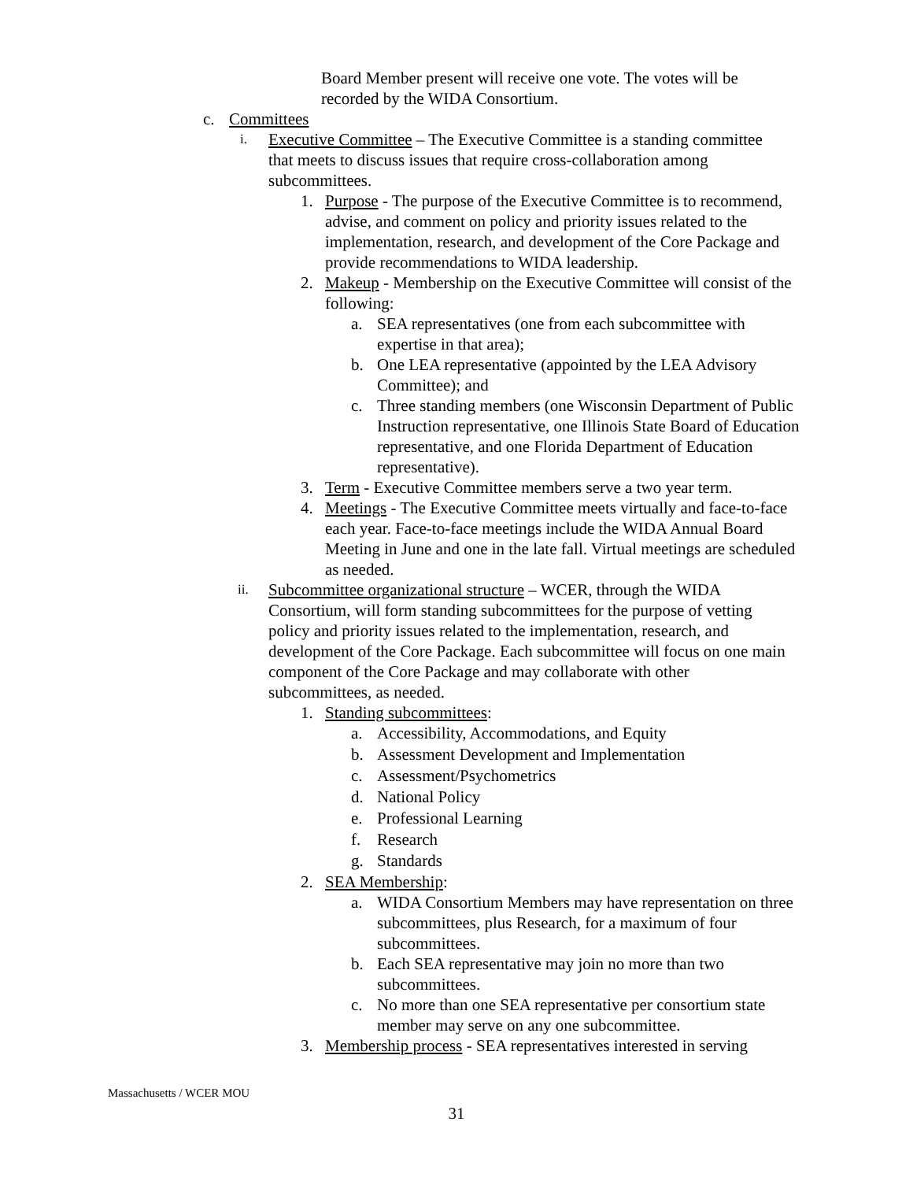Board Member present will receive one vote. The votes will be recorded by the WIDA Consortium.
c. Committees
i. Executive Committee – The Executive Committee is a standing committee that meets to discuss issues that require cross-collaboration among subcommittees.
1. Purpose - The purpose of the Executive Committee is to recommend, advise, and comment on policy and priority issues related to the implementation, research, and development of the Core Package and provide recommendations to WIDA leadership.
2. Makeup - Membership on the Executive Committee will consist of the following:
a. SEA representatives (one from each subcommittee with expertise in that area);
b. One LEA representative (appointed by the LEA Advisory Committee); and
c. Three standing members (one Wisconsin Department of Public Instruction representative, one Illinois State Board of Education representative, and one Florida Department of Education representative).
3. Term - Executive Committee members serve a two year term.
4. Meetings - The Executive Committee meets virtually and face-to-face each year. Face-to-face meetings include the WIDA Annual Board Meeting in June and one in the late fall. Virtual meetings are scheduled as needed.
ii. Subcommittee organizational structure – WCER, through the WIDA Consortium, will form standing subcommittees for the purpose of vetting policy and priority issues related to the implementation, research, and development of the Core Package. Each subcommittee will focus on one main component of the Core Package and may collaborate with other subcommittees, as needed.
1. Standing subcommittees:
a. Accessibility, Accommodations, and Equity
b. Assessment Development and Implementation
c. Assessment/Psychometrics
d. National Policy
e. Professional Learning
f. Research
g. Standards
2. SEA Membership:
a. WIDA Consortium Members may have representation on three subcommittees, plus Research, for a maximum of four subcommittees.
b. Each SEA representative may join no more than two subcommittees.
c. No more than one SEA representative per consortium state member may serve on any one subcommittee.
3. Membership process - SEA representatives interested in serving
Massachusetts / WCER MOU
31